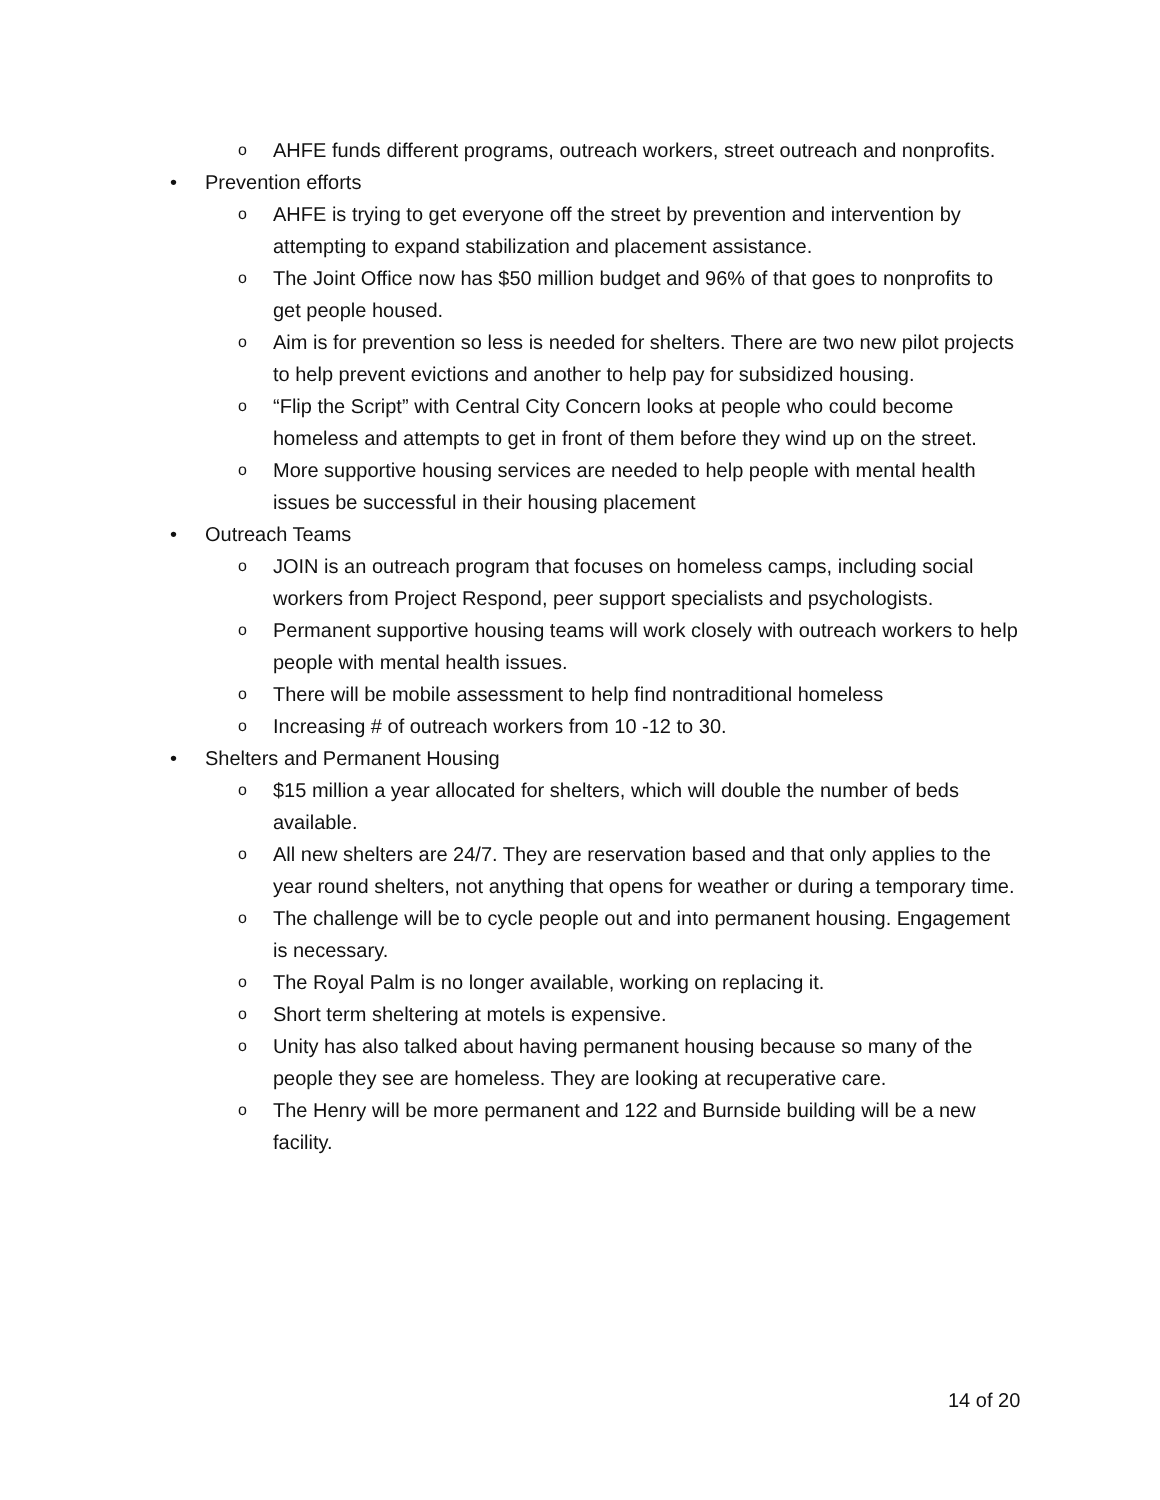o AHFE funds different programs, outreach workers, street outreach and nonprofits.
• Prevention efforts
o AHFE is trying to get everyone off the street by prevention and intervention by attempting to expand stabilization and placement assistance.
o The Joint Office now has $50 million budget and 96% of that goes to nonprofits to get people housed.
o Aim is for prevention so less is needed for shelters. There are two new pilot projects to help prevent evictions and another to help pay for subsidized housing.
o “Flip the Script” with Central City Concern looks at people who could become homeless and attempts to get in front of them before they wind up on the street.
o More supportive housing services are needed to help people with mental health issues be successful in their housing placement
• Outreach Teams
o JOIN is an outreach program that focuses on homeless camps, including social workers from Project Respond, peer support specialists and psychologists.
o Permanent supportive housing teams will work closely with outreach workers to help people with mental health issues.
o There will be mobile assessment to help find nontraditional homeless
o Increasing # of outreach workers from 10 -12 to 30.
• Shelters and Permanent Housing
o $15 million a year allocated for shelters, which will double the number of beds available.
o All new shelters are 24/7. They are reservation based and that only applies to the year round shelters, not anything that opens for weather or during a temporary time.
o The challenge will be to cycle people out and into permanent housing. Engagement is necessary.
o The Royal Palm is no longer available, working on replacing it.
o Short term sheltering at motels is expensive.
o Unity has also talked about having permanent housing because so many of the people they see are homeless. They are looking at recuperative care.
o The Henry will be more permanent and 122 and Burnside building will be a new facility.
14 of 20